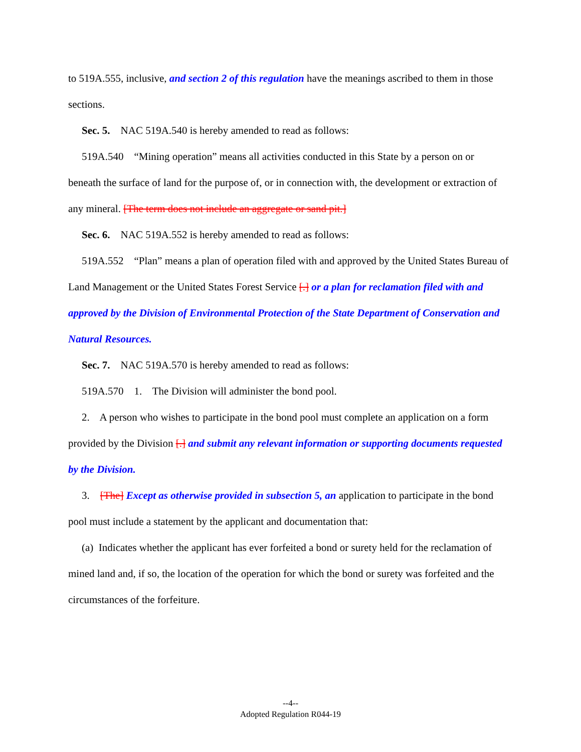to 519A.555, inclusive, and section 2 of this regulation have the meanings ascribed to them in those sections.
Sec. 5. NAC 519A.540 is hereby amended to read as follows:
519A.540 “Mining operation” means all activities conducted in this State by a person on or beneath the surface of land for the purpose of, or in connection with, the development or extraction of any mineral. [The term does not include an aggregate or sand pit.]
Sec. 6. NAC 519A.552 is hereby amended to read as follows:
519A.552 “Plan” means a plan of operation filed with and approved by the United States Bureau of Land Management or the United States Forest Service [.] or a plan for reclamation filed with and approved by the Division of Environmental Protection of the State Department of Conservation and Natural Resources.
Sec. 7. NAC 519A.570 is hereby amended to read as follows:
519A.570 1. The Division will administer the bond pool.
2. A person who wishes to participate in the bond pool must complete an application on a form provided by the Division [.] and submit any relevant information or supporting documents requested by the Division.
3. [The] Except as otherwise provided in subsection 5, an application to participate in the bond pool must include a statement by the applicant and documentation that:
(a) Indicates whether the applicant has ever forfeited a bond or surety held for the reclamation of mined land and, if so, the location of the operation for which the bond or surety was forfeited and the circumstances of the forfeiture.
--4--
Adopted Regulation R044-19